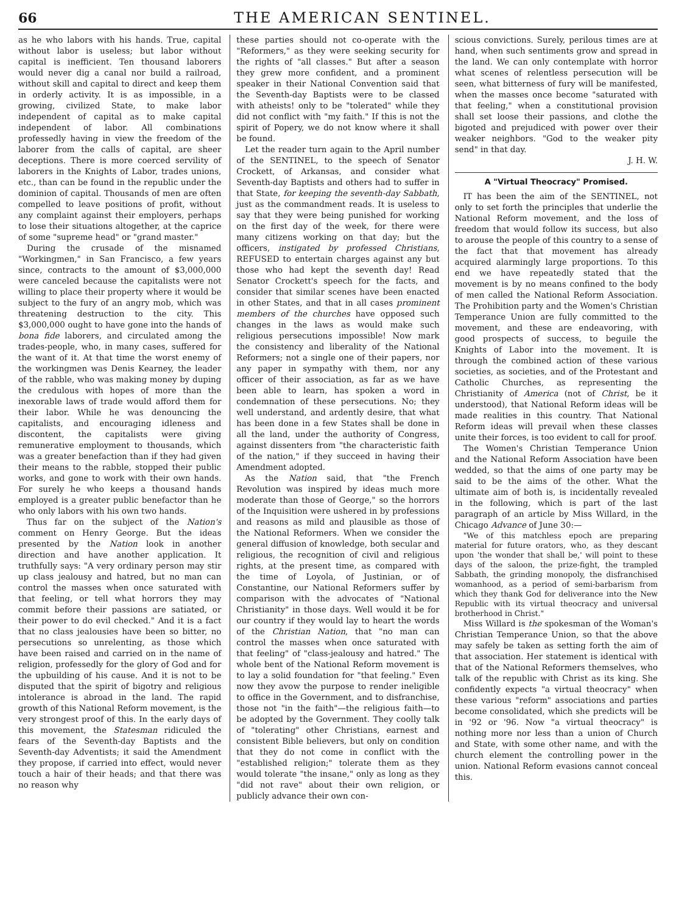66 THE AMERICAN SENTINEL.
as he who labors with his hands. True, capital without labor is useless; but labor without capital is inefficient. Ten thousand laborers would never dig a canal nor build a railroad, without skill and capital to direct and keep them in orderly activity. It is as impossible, in a growing, civilized State, to make labor independent of capital as to make capital independent of labor. All combinations professedly having in view the freedom of the laborer from the calls of capital, are sheer deceptions. There is more coerced servility of laborers in the Knights of Labor, trades unions, etc., than can be found in the republic under the dominion of capital. Thousands of men are often compelled to leave positions of profit, without any complaint against their employers, perhaps to lose their situations altogether, at the caprice of some "supreme head" or "grand master."
During the crusade of the misnamed "Workingmen," in San Francisco, a few years since, contracts to the amount of $3,000,000 were canceled because the capitalists were not willing to place their property where it would be subject to the fury of an angry mob, which was threatening destruction to the city. This $3,000,000 ought to have gone into the hands of bona fide laborers, and circulated among the trades-people, who, in many cases, suffered for the want of it. At that time the worst enemy of the workingmen was Denis Kearney, the leader of the rabble, who was making money by duping the credulous with hopes of more than the inexorable laws of trade would afford them for their labor. While he was denouncing the capitalists, and encouraging idleness and discontent, the capitalists were giving remunerative employment to thousands, which was a greater benefaction than if they had given their means to the rabble, stopped their public works, and gone to work with their own hands. For surely he who keeps a thousand hands employed is a greater public benefactor than he who only labors with his own two hands.
Thus far on the subject of the Nation's comment on Henry George. But the ideas presented by the Nation look in another direction and have another application. It truthfully says: "A very ordinary person may stir up class jealousy and hatred, but no man can control the masses when once saturated with that feeling, or tell what horrors they may commit before their passions are satiated, or their power to do evil checked." And it is a fact that no class jealousies have been so bitter, no persecutions so unrelenting, as those which have been raised and carried on in the name of religion, professedly for the glory of God and for the upbuilding of his cause. And it is not to be disputed that the spirit of bigotry and religious intolerance is abroad in the land. The rapid growth of this National Reform movement, is the very strongest proof of this. In the early days of this movement, the Statesman ridiculed the fears of the Seventh-day Baptists and the Seventh-day Adventists; it said the Amendment they propose, if carried into effect, would never touch a hair of their heads; and that there was no reason why
these parties should not co-operate with the "Reformers," as they were seeking security for the rights of "all classes." But after a season they grew more confident, and a prominent speaker in their National Convention said that the Seventh-day Baptists were to be classed with atheists! only to be "tolerated" while they did not conflict with "my faith." If this is not the spirit of Popery, we do not know where it shall be found.
Let the reader turn again to the April number of the SENTINEL, to the speech of Senator Crockett, of Arkansas, and consider what Seventh-day Baptists and others had to suffer in that State, for keeping the seventh-day Sabbath, just as the commandment reads. It is useless to say that they were being punished for working on the first day of the week, for there were many citizens working on that day; but the officers, instigated by professed Christians, REFUSED to entertain charges against any but those who had kept the seventh day! Read Senator Crockett's speech for the facts, and consider that similar scenes have been enacted in other States, and that in all cases prominent members of the churches have opposed such changes in the laws as would make such religious persecutions impossible! Now mark the consistency and liberality of the National Reformers; not a single one of their papers, nor any paper in sympathy with them, nor any officer of their association, as far as we have been able to learn, has spoken a word in condemnation of these persecutions. No; they well understand, and ardently desire, that what has been done in a few States shall be done in all the land, under the authority of Congress, against dissenters from "the characteristic faith of the nation," if they succeed in having their Amendment adopted.
As the Nation said, that "the French Revolution was inspired by ideas much more moderate than those of George," so the horrors of the Inquisition were ushered in by professions and reasons as mild and plausible as those of the National Reformers. When we consider the general diffusion of knowledge, both secular and religious, the recognition of civil and religious rights, at the present time, as compared with the time of Loyola, of Justinian, or of Constantine, our National Reformers suffer by comparison with the advocates of "National Christianity" in those days. Well would it be for our country if they would lay to heart the words of the Christian Nation, that "no man can control the masses when once saturated with that feeling" of "class-jealousy and hatred." The whole bent of the National Reform movement is to lay a solid foundation for "that feeling." Even now they avow the purpose to render ineligible to office in the Government, and to disfranchise, those not "in the faith"—the religious faith—to be adopted by the Government. They coolly talk of "tolerating" other Christians, earnest and consistent Bible believers, but only on condition that they do not come in conflict with the "established religion;" tolerate them as they would tolerate "the insane," only as long as they "did not rave" about their own religion, or publicly advance their own con-
scious convictions. Surely, perilous times are at hand, when such sentiments grow and spread in the land. We can only contemplate with horror what scenes of relentless persecution will be seen, what bitterness of fury will be manifested, when the masses once become "saturated with that feeling," when a constitutional provision shall set loose their passions, and clothe the bigoted and prejudiced with power over their weaker neighbors. "God to the weaker pity send" in that day.
J. H. W.
A "Virtual Theocracy" Promised.
IT has been the aim of the SENTINEL, not only to set forth the principles that underlie the National Reform movement, and the loss of freedom that would follow its success, but also to arouse the people of this country to a sense of the fact that that movement has already acquired alarmingly large proportions. To this end we have repeatedly stated that the movement is by no means confined to the body of men called the National Reform Association. The Prohibition party and the Women's Christian Temperance Union are fully committed to the movement, and these are endeavoring, with good prospects of success, to beguile the Knights of Labor into the movement. It is through the combined action of these various societies, as societies, and of the Protestant and Catholic Churches, as representing the Christianity of America (not of Christ, be it understood), that National Reform ideas will be made realities in this country. That National Reform ideas will prevail when these classes unite their forces, is too evident to call for proof.
The Women's Christian Temperance Union and the National Reform Association have been wedded, so that the aims of one party may be said to be the aims of the other. What the ultimate aim of both is, is incidentally revealed in the following, which is part of the last paragraph of an article by Miss Willard, in the Chicago Advance of June 30:—
"We of this matchless epoch are preparing material for future orators, who, as they descant upon 'the wonder that shall be,' will point to these days of the saloon, the prize-fight, the trampled Sabbath, the grinding monopoly, the disfranchised womanhood, as a period of semi-barbarism from which they thank God for deliverance into the New Republic with its virtual theocracy and universal brotherhood in Christ."
Miss Willard is the spokesman of the Woman's Christian Temperance Union, so that the above may safely be taken as setting forth the aim of that association. Her statement is identical with that of the National Reformers themselves, who talk of the republic with Christ as its king. She confidently expects "a virtual theocracy" when these various "reform" associations and parties become consolidated, which she predicts will be in '92 or '96. Now "a virtual theocracy" is nothing more nor less than a union of Church and State, with some other name, and with the church element the controlling power in the union. National Reform evasions cannot conceal this.